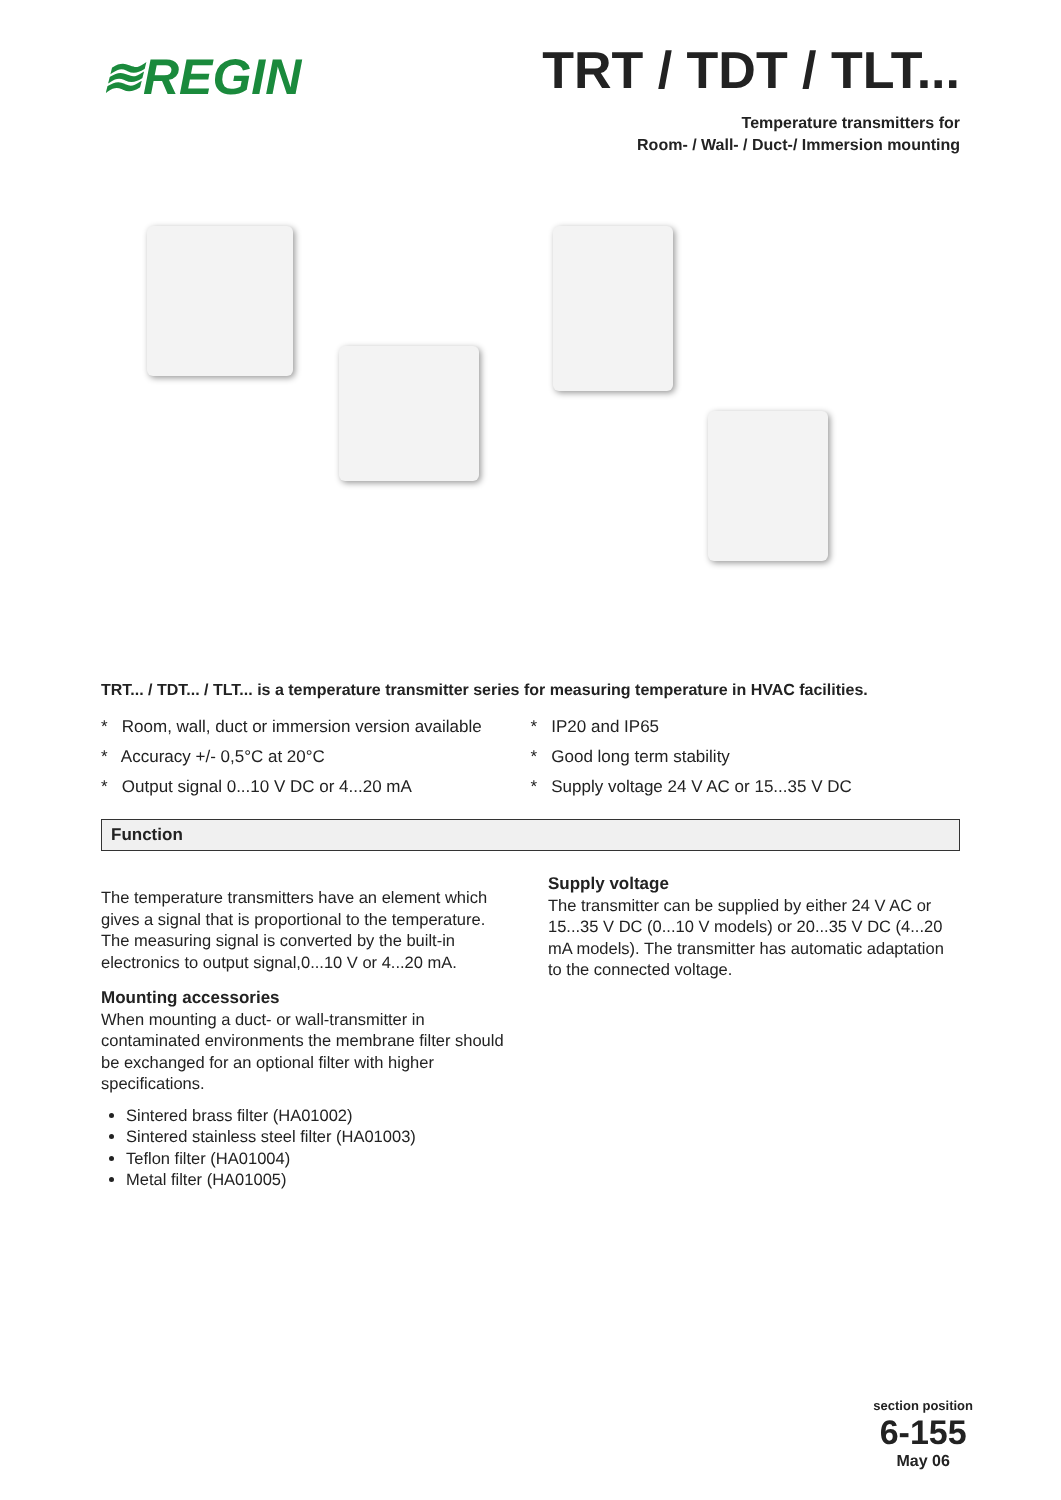≋REGIN
TRT / TDT / TLT...
Temperature transmitters for
Room- / Wall- / Duct-/ Immersion mounting
TRT... / TDT... / TLT... is a temperature transmitter series for measuring temperature in HVAC facilities.
* Room, wall, duct or immersion version available
* Accuracy +/- 0,5°C at 20°C
* Output signal 0...10 V DC or 4...20 mA
* IP20 and IP65
* Good long term stability
* Supply voltage 24 V AC or 15...35 V DC
Function
The temperature transmitters have an element which gives a signal that is proportional to the temperature. The measuring signal is converted by the built-in electronics to output signal,0...10 V or 4...20 mA.
Mounting accessories
When mounting a duct- or wall-transmitter in contaminated environments the membrane filter should be exchanged for an optional filter with higher specifications.
Sintered brass filter (HA01002)
Sintered stainless steel filter (HA01003)
Teflon filter (HA01004)
Metal filter (HA01005)
Supply voltage
The transmitter can be supplied by either 24 V AC or 15...35 V DC (0...10 V models) or 20...35 V DC (4...20 mA models). The transmitter has automatic adaptation to the connected voltage.
section position
6-155
May 06